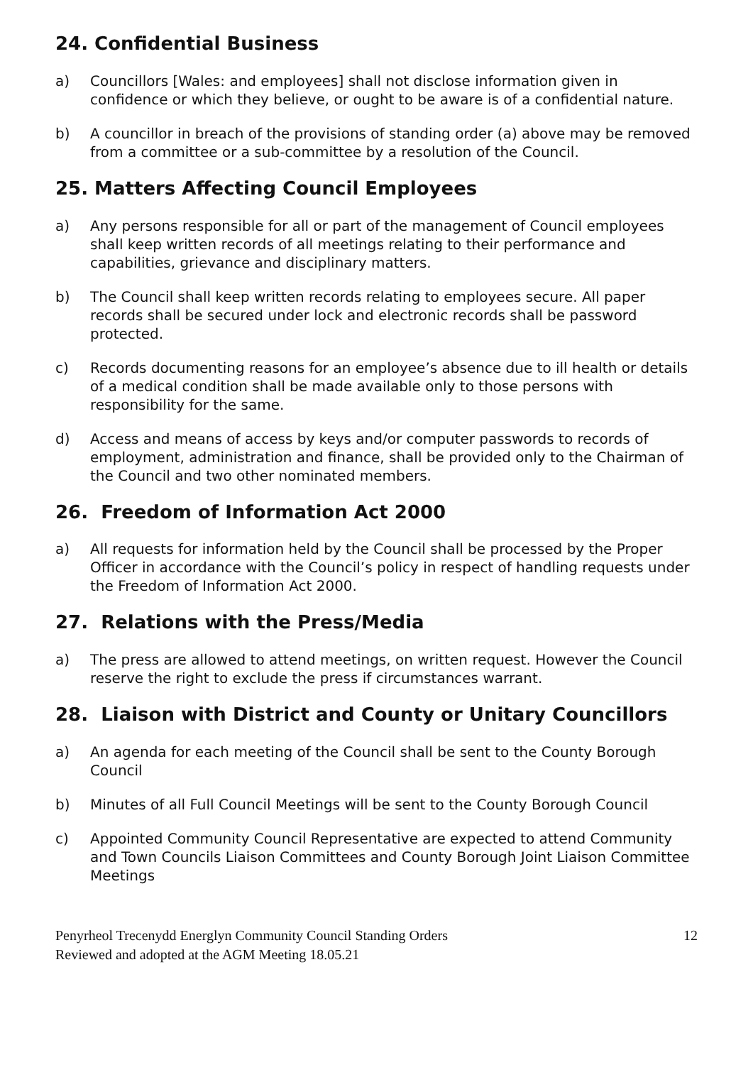24. Confidential Business
a) Councillors [Wales: and employees] shall not disclose information given in confidence or which they believe, or ought to be aware is of a confidential nature.
b) A councillor in breach of the provisions of standing order (a) above may be removed from a committee or a sub-committee by a resolution of the Council.
25. Matters Affecting Council Employees
a) Any persons responsible for all or part of the management of Council employees shall keep written records of all meetings relating to their performance and capabilities, grievance and disciplinary matters.
b) The Council shall keep written records relating to employees secure. All paper records shall be secured under lock and electronic records shall be password protected.
c) Records documenting reasons for an employee’s absence due to ill health or details of a medical condition shall be made available only to those persons with responsibility for the same.
d) Access and means of access by keys and/or computer passwords to records of employment, administration and finance, shall be provided only to the Chairman of the Council and two other nominated members.
26. Freedom of Information Act 2000
a) All requests for information held by the Council shall be processed by the Proper Officer in accordance with the Council’s policy in respect of handling requests under the Freedom of Information Act 2000.
27. Relations with the Press/Media
a) The press are allowed to attend meetings, on written request. However the Council reserve the right to exclude the press if circumstances warrant.
28. Liaison with District and County or Unitary Councillors
a) An agenda for each meeting of the Council shall be sent to the County Borough Council
b) Minutes of all Full Council Meetings will be sent to the County Borough Council
c) Appointed Community Council Representative are expected to attend Community and Town Councils Liaison Committees and County Borough Joint Liaison Committee Meetings
Penyrheol Trecenydd Energlyn Community Council Standing Orders
Reviewed and adopted at the AGM Meeting 18.05.21
12